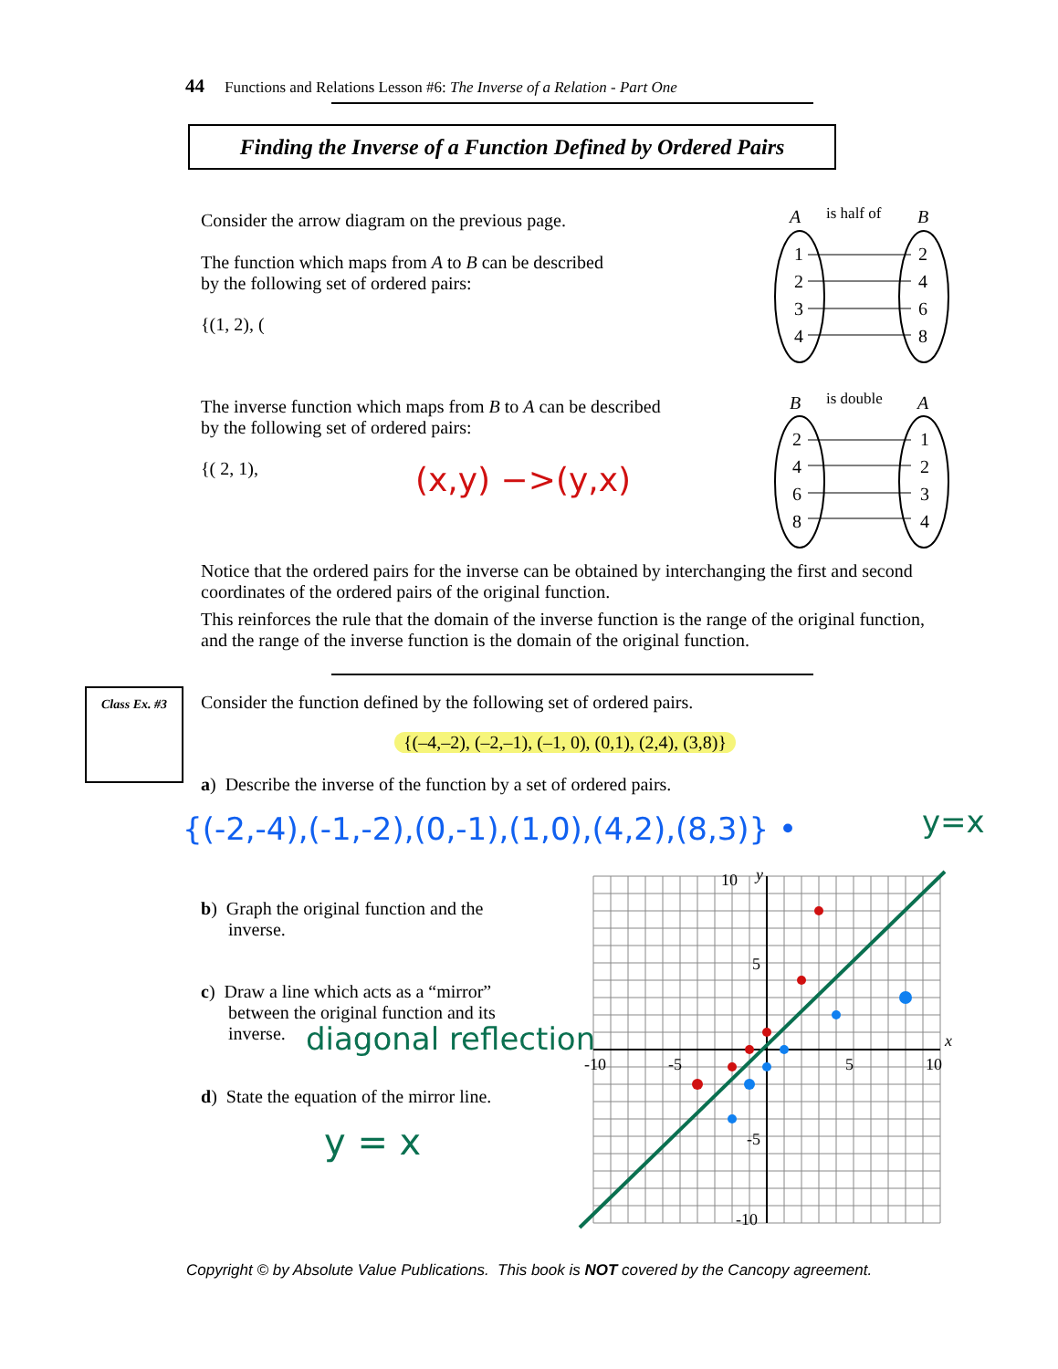44 Functions and Relations Lesson #6: The Inverse of a Relation - Part One
Finding the Inverse of a Function Defined by Ordered Pairs
Consider the arrow diagram on the previous page.
The function which maps from A to B can be described
by the following set of ordered pairs:
{(1, 2), (
A
is half of
B
1
2
3
4
2
4
6
8
B
is double
A
2
4
6
8
1
2
3
4
The inverse function which maps from B to A can be described
by the following set of ordered pairs:
{( 2, 1), (x,y) −>(y,x)
Notice that the ordered pairs for the inverse can be obtained by interchanging the first and second coordinates of the ordered pairs of the original function.
This reinforces the rule that the domain of the inverse function is the range of the original function, and the range of the inverse function is the domain of the original function.
Class Ex. #3
Consider the function defined by the following set of ordered pairs.
{(–4,–2), (–2,–1), (–1, 0), (0,1), (2,4), (3,8)}
a) Describe the inverse of the function by a set of ordered pairs.
{(-2,-4),(-1,-2),(0,-1),(1,0),(4,2),(8,3)} •
y=x
b) Graph the original function and the
inverse.
c) Draw a line which acts as a “mirror”
between the original function and its
inverse.
diagonal reflection
d) State the equation of the mirror line.
y = x
-10
-5
5
10
10
5
-5
-10
x
y
Copyright © by Absolute Value Publications. This book is NOT covered by the Cancopy agreement.